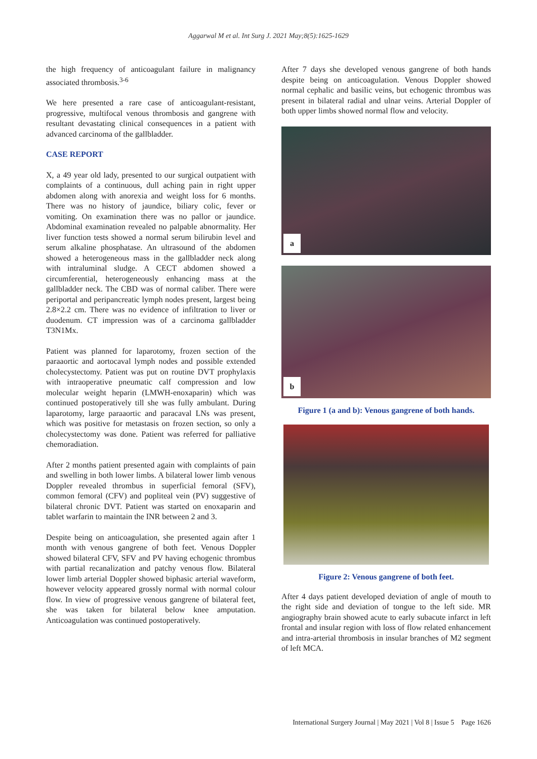Aggarwal M et al. Int Surg J. 2021 May;8(5):1625-1629
the high frequency of anticoagulant failure in malignancy associated thrombosis.<sup>3-6</sup>
We here presented a rare case of anticoagulant-resistant, progressive, multifocal venous thrombosis and gangrene with resultant devastating clinical consequences in a patient with advanced carcinoma of the gallbladder.
CASE REPORT
X, a 49 year old lady, presented to our surgical outpatient with complaints of a continuous, dull aching pain in right upper abdomen along with anorexia and weight loss for 6 months. There was no history of jaundice, biliary colic, fever or vomiting. On examination there was no pallor or jaundice. Abdominal examination revealed no palpable abnormality. Her liver function tests showed a normal serum bilirubin level and serum alkaline phosphatase. An ultrasound of the abdomen showed a heterogeneous mass in the gallbladder neck along with intraluminal sludge. A CECT abdomen showed a circumferential, heterogeneously enhancing mass at the gallbladder neck. The CBD was of normal caliber. There were periportal and peripancreatic lymph nodes present, largest being 2.8×2.2 cm. There was no evidence of infiltration to liver or duodenum. CT impression was of a carcinoma gallbladder T3N1Mx.
Patient was planned for laparotomy, frozen section of the paraaortic and aortocaval lymph nodes and possible extended cholecystectomy. Patient was put on routine DVT prophylaxis with intraoperative pneumatic calf compression and low molecular weight heparin (LMWH-enoxaparin) which was continued postoperatively till she was fully ambulant. During laparotomy, large paraaortic and paracaval LNs was present, which was positive for metastasis on frozen section, so only a cholecystectomy was done. Patient was referred for palliative chemoradiation.
After 2 months patient presented again with complaints of pain and swelling in both lower limbs. A bilateral lower limb venous Doppler revealed thrombus in superficial femoral (SFV), common femoral (CFV) and popliteal vein (PV) suggestive of bilateral chronic DVT. Patient was started on enoxaparin and tablet warfarin to maintain the INR between 2 and 3.
Despite being on anticoagulation, she presented again after 1 month with venous gangrene of both feet. Venous Doppler showed bilateral CFV, SFV and PV having echogenic thrombus with partial recanalization and patchy venous flow. Bilateral lower limb arterial Doppler showed biphasic arterial waveform, however velocity appeared grossly normal with normal colour flow. In view of progressive venous gangrene of bilateral feet, she was taken for bilateral below knee amputation. Anticoagulation was continued postoperatively.
After 7 days she developed venous gangrene of both hands despite being on anticoagulation. Venous Doppler showed normal cephalic and basilic veins, but echogenic thrombus was present in bilateral radial and ulnar veins. Arterial Doppler of both upper limbs showed normal flow and velocity.
a
b
Figure 1 (a and b): Venous gangrene of both hands.
Figure 2: Venous gangrene of both feet.
After 4 days patient developed deviation of angle of mouth to the right side and deviation of tongue to the left side. MR angiography brain showed acute to early subacute infarct in left frontal and insular region with loss of flow related enhancement and intra-arterial thrombosis in insular branches of M2 segment of left MCA.
International Surgery Journal | May 2021 | Vol 8 | Issue 5 Page 1626